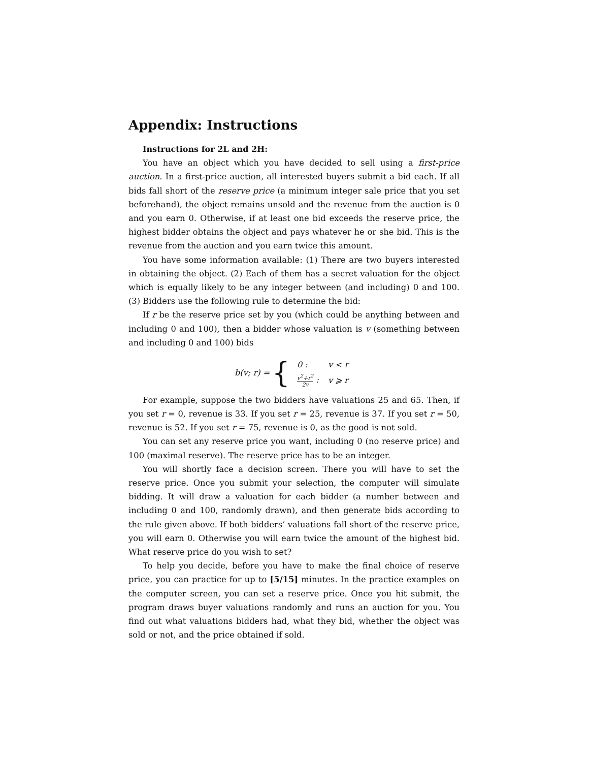Appendix: Instructions
Instructions for 2L and 2H:
You have an object which you have decided to sell using a first-price auction. In a first-price auction, all interested buyers submit a bid each. If all bids fall short of the reserve price (a minimum integer sale price that you set beforehand), the object remains unsold and the revenue from the auction is 0 and you earn 0. Otherwise, if at least one bid exceeds the reserve price, the highest bidder obtains the object and pays whatever he or she bid. This is the revenue from the auction and you earn twice this amount.
You have some information available: (1) There are two buyers interested in obtaining the object. (2) Each of them has a secret valuation for the object which is equally likely to be any integer between (and including) 0 and 100. (3) Bidders use the following rule to determine the bid:
If r be the reserve price set by you (which could be anything between and including 0 and 100), then a bidder whose valuation is v (something between and including 0 and 100) bids
b(v; r) = {
| 0 : | v < r |
| v<sup>2</sup>+r<sup>2</sup> 2v : | v ⩾ r |
For example, suppose the two bidders have valuations 25 and 65. Then, if you set r = 0, revenue is 33. If you set r = 25, revenue is 37. If you set r = 50, revenue is 52. If you set r = 75, revenue is 0, as the good is not sold.
You can set any reserve price you want, including 0 (no reserve price) and 100 (maximal reserve). The reserve price has to be an integer.
You will shortly face a decision screen. There you will have to set the reserve price. Once you submit your selection, the computer will simulate bidding. It will draw a valuation for each bidder (a number between and including 0 and 100, randomly drawn), and then generate bids according to the rule given above. If both bidders’ valuations fall short of the reserve price, you will earn 0. Otherwise you will earn twice the amount of the highest bid. What reserve price do you wish to set?
To help you decide, before you have to make the final choice of reserve price, you can practice for up to [5/15] minutes. In the practice examples on the computer screen, you can set a reserve price. Once you hit submit, the program draws buyer valuations randomly and runs an auction for you. You find out what valuations bidders had, what they bid, whether the object was sold or not, and the price obtained if sold.